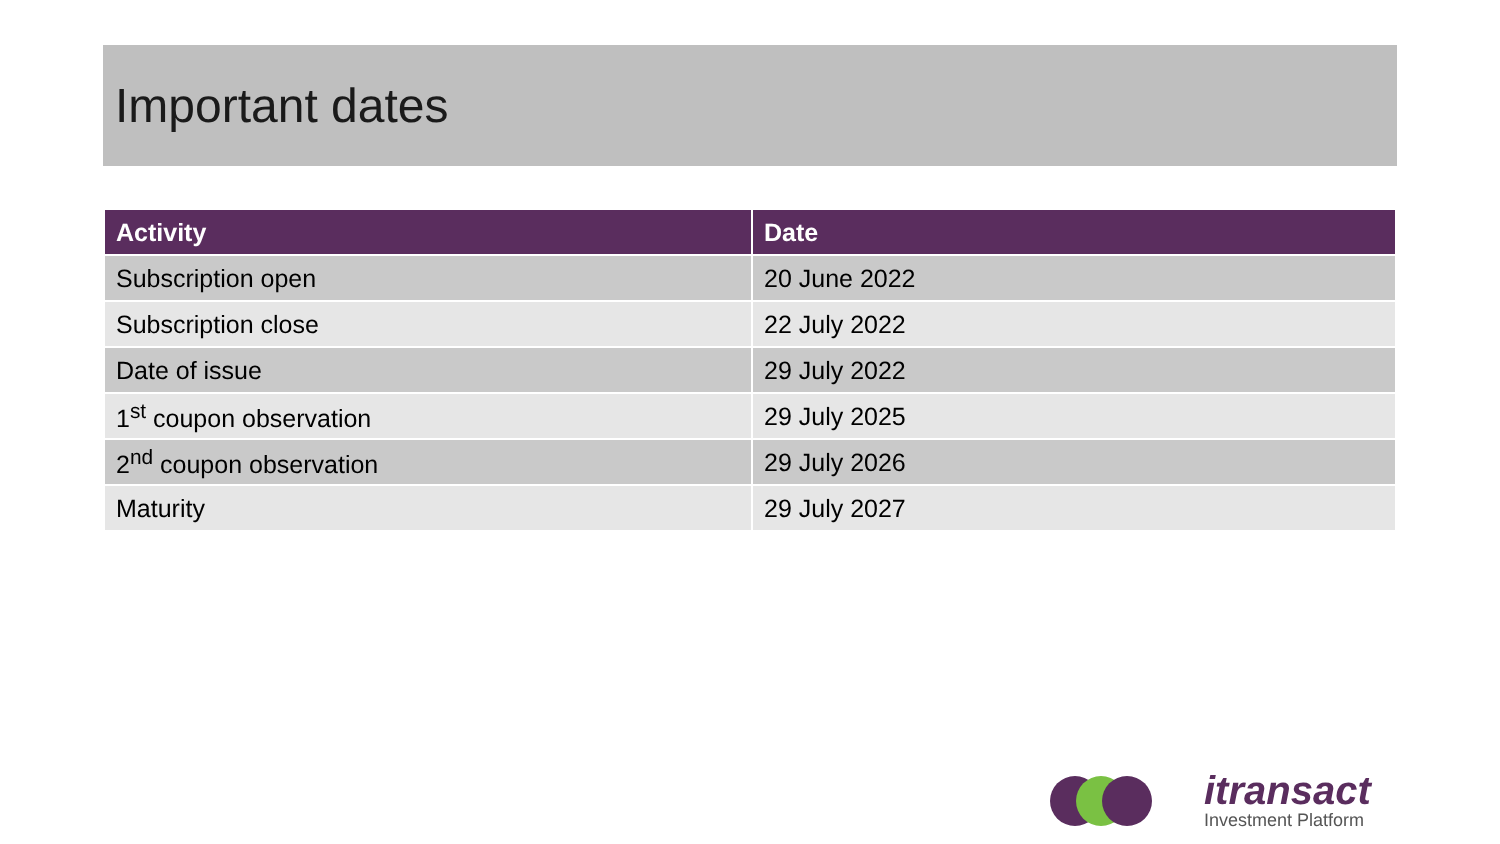Important dates
| Activity | Date |
| --- | --- |
| Subscription open | 20 June 2022 |
| Subscription close | 22 July 2022 |
| Date of issue | 29 July 2022 |
| 1<sup>st</sup> coupon observation | 29 July 2025 |
| 2<sup>nd</sup> coupon observation | 29 July 2026 |
| Maturity | 29 July 2027 |
itransact
Investment Platform